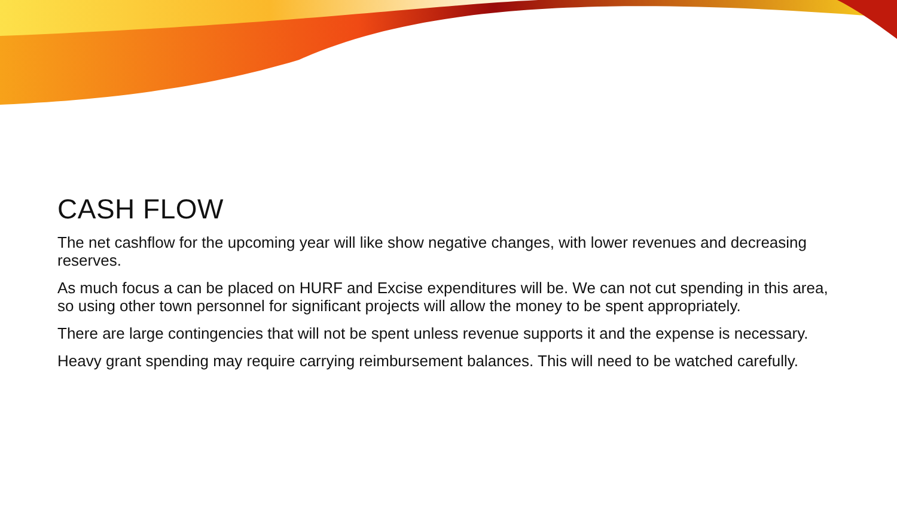CASH FLOW
The net cashflow for the upcoming year will like show negative changes, with lower revenues and decreasing reserves.
As much focus a can be placed on HURF and Excise expenditures will be. We can not cut spending in this area, so using other town personnel for significant projects will allow the money to be spent appropriately.
There are large contingencies that will not be spent unless revenue supports it and the expense is necessary.
Heavy grant spending may require carrying reimbursement balances. This will need to be watched carefully.